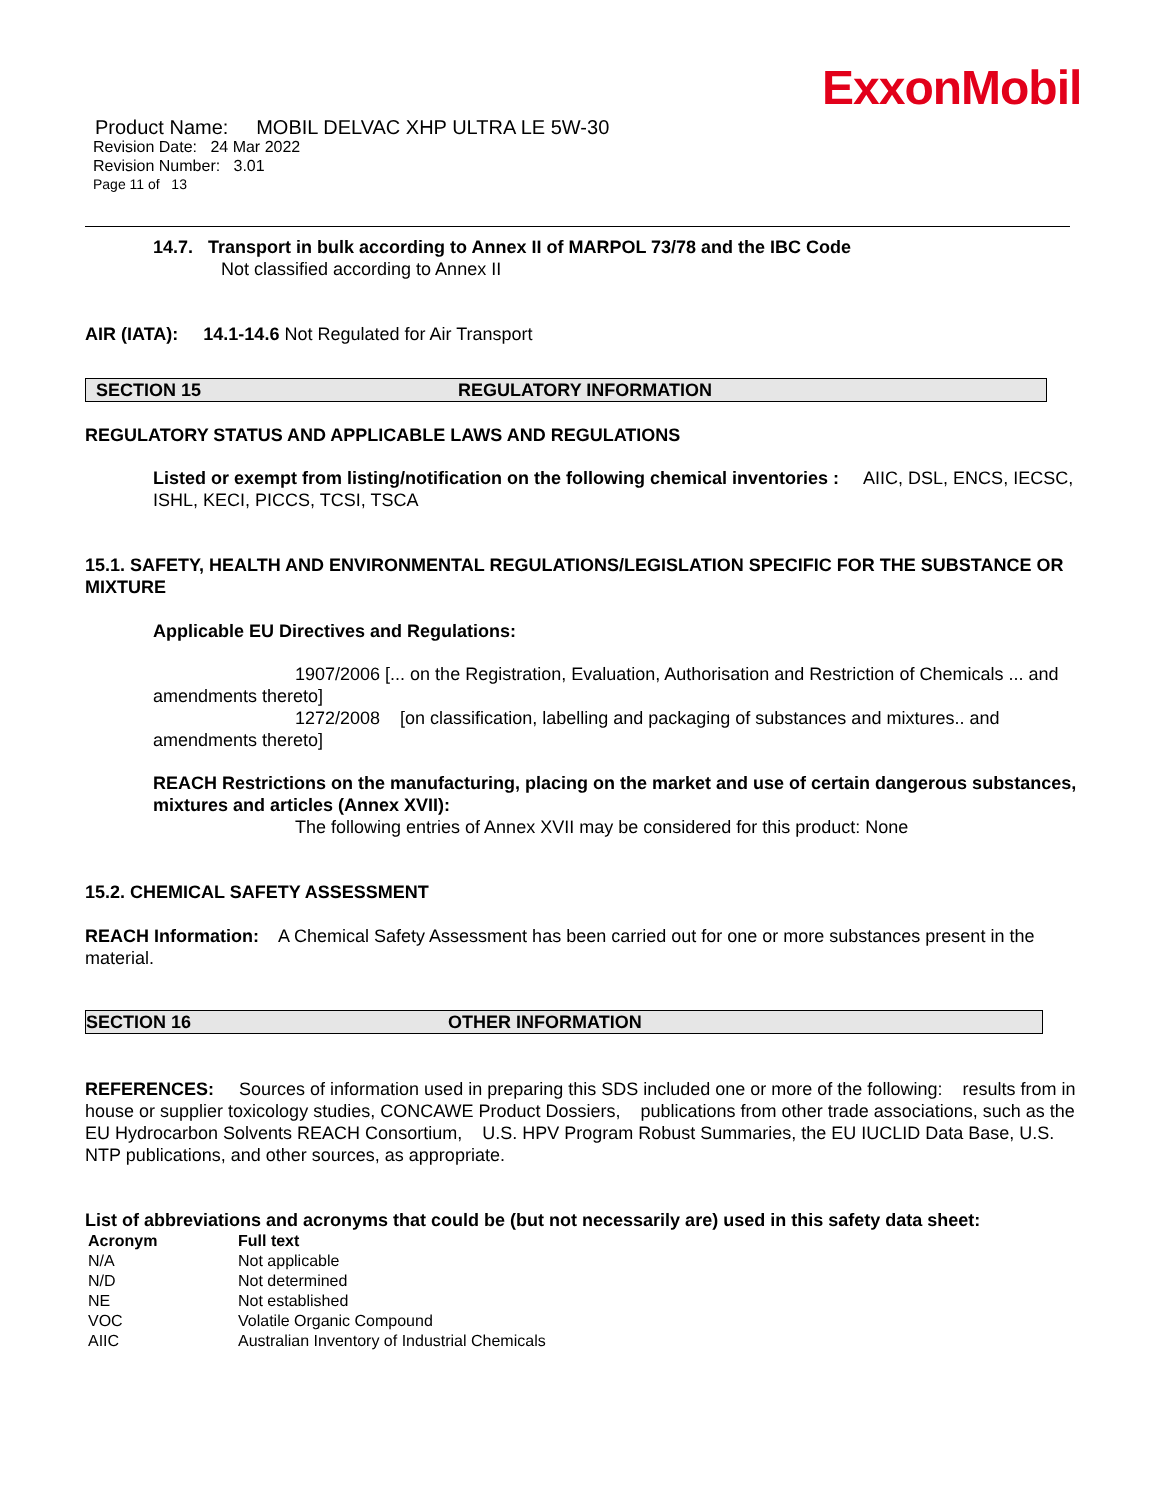ExxonMobil
Product Name: MOBIL DELVAC XHP ULTRA LE 5W-30
Revision Date: 24 Mar 2022
Revision Number: 3.01
Page 11 of 13
14.7. Transport in bulk according to Annex II of MARPOL 73/78 and the IBC Code
Not classified according to Annex II
AIR (IATA): 14.1-14.6 Not Regulated for Air Transport
SECTION 15 REGULATORY INFORMATION
REGULATORY STATUS AND APPLICABLE LAWS AND REGULATIONS
Listed or exempt from listing/notification on the following chemical inventories : AIIC, DSL, ENCS, IECSC, ISHL, KECI, PICCS, TCSI, TSCA
15.1. SAFETY, HEALTH AND ENVIRONMENTAL REGULATIONS/LEGISLATION SPECIFIC FOR THE SUBSTANCE OR MIXTURE
Applicable EU Directives and Regulations:
1907/2006 [... on the Registration, Evaluation, Authorisation and Restriction of Chemicals ... and amendments thereto]
1272/2008 [on classification, labelling and packaging of substances and mixtures.. and amendments thereto]
REACH Restrictions on the manufacturing, placing on the market and use of certain dangerous substances, mixtures and articles (Annex XVII):
The following entries of Annex XVII may be considered for this product: None
15.2. CHEMICAL SAFETY ASSESSMENT
REACH Information: A Chemical Safety Assessment has been carried out for one or more substances present in the material.
SECTION 16 OTHER INFORMATION
REFERENCES: Sources of information used in preparing this SDS included one or more of the following: results from in house or supplier toxicology studies, CONCAWE Product Dossiers, publications from other trade associations, such as the EU Hydrocarbon Solvents REACH Consortium, U.S. HPV Program Robust Summaries, the EU IUCLID Data Base, U.S. NTP publications, and other sources, as appropriate.
List of abbreviations and acronyms that could be (but not necessarily are) used in this safety data sheet:
| Acronym | Full text |
| --- | --- |
| N/A | Not applicable |
| N/D | Not determined |
| NE | Not established |
| VOC | Volatile Organic Compound |
| AIIC | Australian Inventory of Industrial Chemicals |